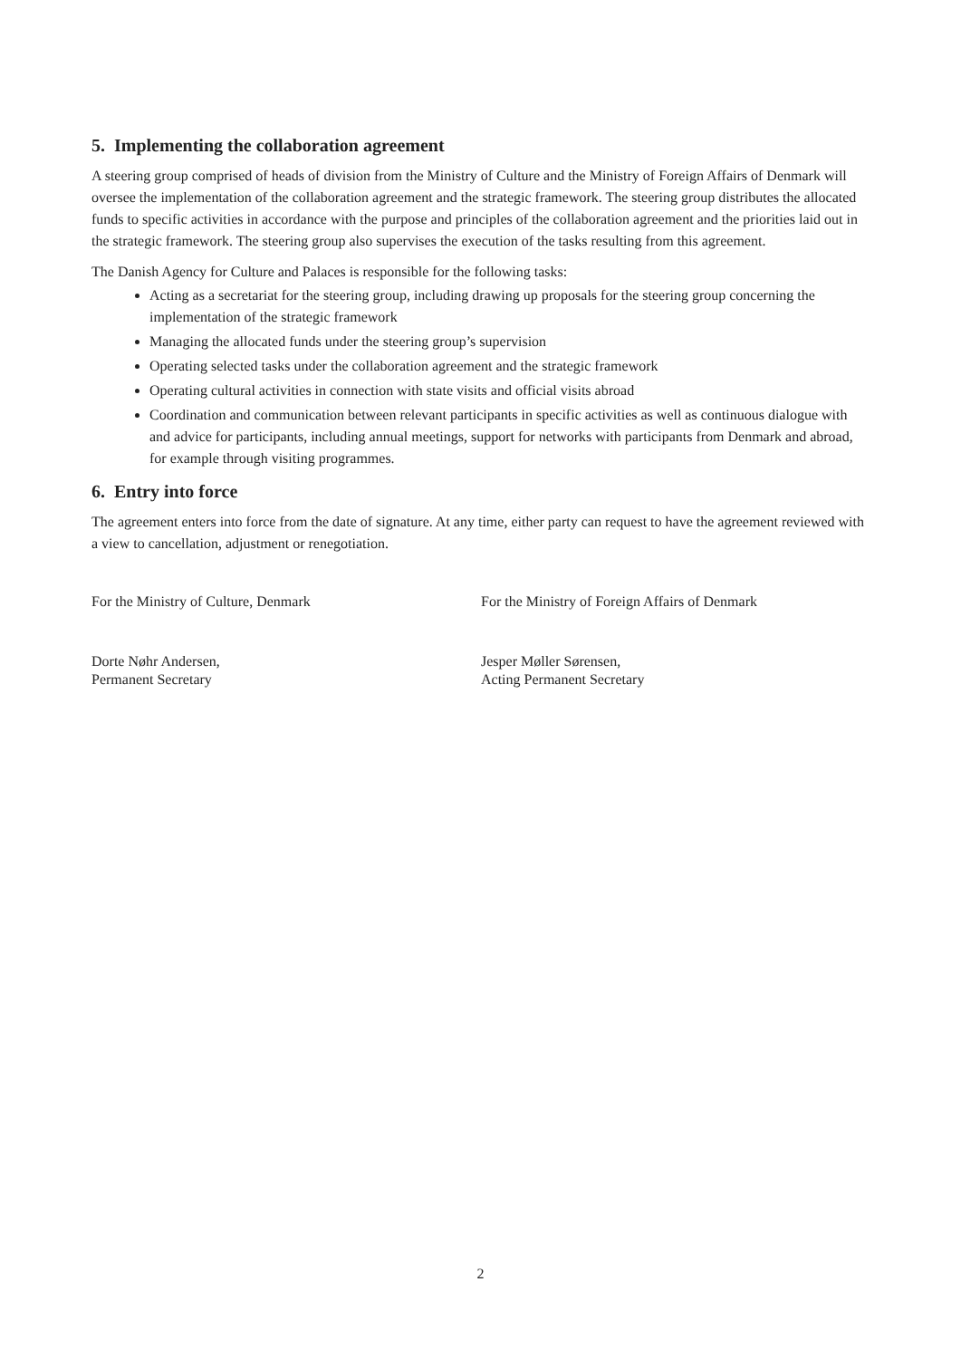5. Implementing the collaboration agreement
A steering group comprised of heads of division from the Ministry of Culture and the Ministry of Foreign Affairs of Denmark will oversee the implementation of the collaboration agreement and the strategic framework. The steering group distributes the allocated funds to specific activities in accordance with the purpose and principles of the collaboration agreement and the priorities laid out in the strategic framework. The steering group also supervises the execution of the tasks resulting from this agreement.
The Danish Agency for Culture and Palaces is responsible for the following tasks:
Acting as a secretariat for the steering group, including drawing up proposals for the steering group concerning the implementation of the strategic framework
Managing the allocated funds under the steering group’s supervision
Operating selected tasks under the collaboration agreement and the strategic framework
Operating cultural activities in connection with state visits and official visits abroad
Coordination and communication between relevant participants in specific activities as well as continuous dialogue with and advice for participants, including annual meetings, support for networks with participants from Denmark and abroad, for example through visiting programmes.
6. Entry into force
The agreement enters into force from the date of signature. At any time, either party can request to have the agreement reviewed with a view to cancellation, adjustment or renegotiation.
For the Ministry of Culture, Denmark For the Ministry of Foreign Affairs of Denmark
Dorte Nøhr Andersen,
Permanent Secretary
Jesper Møller Sørensen,
Acting Permanent Secretary
2